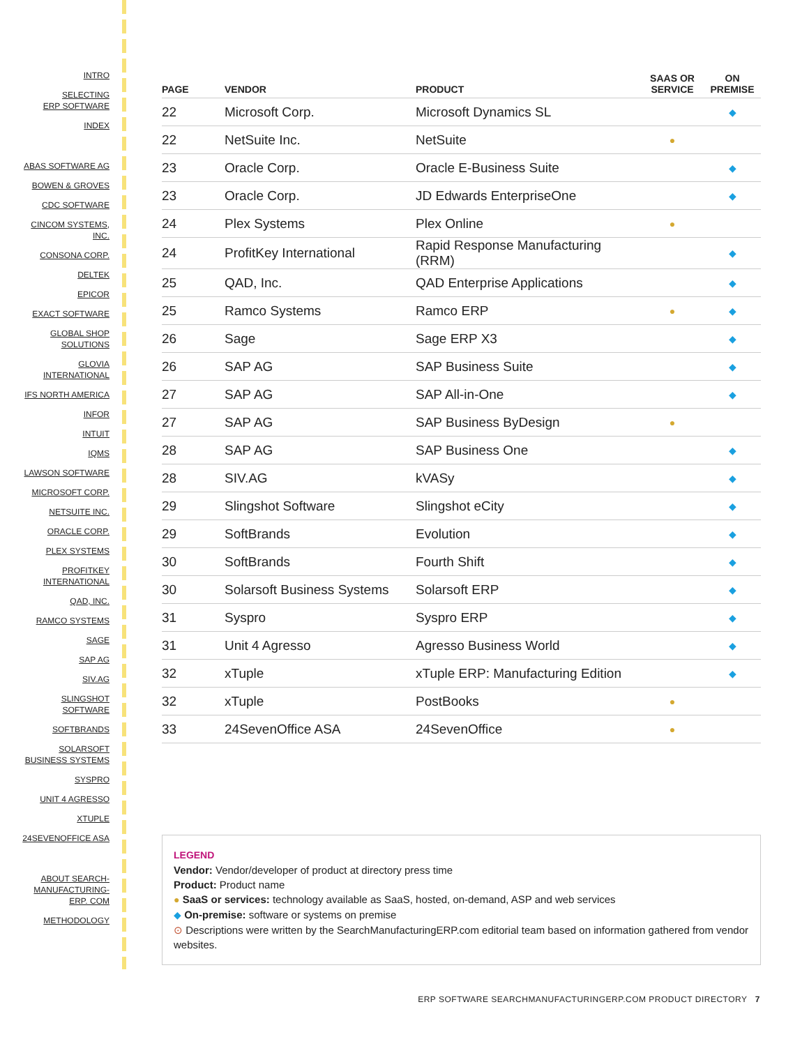INTRO
SELECTING
ERP SOFTWARE
INDEX
ABAS SOFTWARE AG
BOWEN & GROVES
CDC SOFTWARE
CINCOM SYSTEMS,
INC.
CONSONA CORP.
DELTEK
EPICOR
EXACT SOFTWARE
GLOBAL SHOP
SOLUTIONS
GLOVIA
INTERNATIONAL
IFS NORTH AMERICA
INFOR
INTUIT
IQMS
LAWSON SOFTWARE
MICROSOFT CORP.
NETSUITE INC.
ORACLE CORP.
PLEX SYSTEMS
PROFITKEY
INTERNATIONAL
QAD, INC.
RAMCO SYSTEMS
SAGE
SAP AG
SIV.AG
SLINGSHOT
SOFTWARE
SOFTBRANDS
SOLARSOFT
BUSINESS SYSTEMS
SYSPRO
UNIT 4 AGRESSO
XTUPLE
24SEVENOFFICE ASA
ABOUT SEARCH-
MANUFACTURING-
ERP. COM
METHODOLOGY
| PAGE | VENDOR | PRODUCT | SAAS OR SERVICE | ON PREMISE |
| --- | --- | --- | --- | --- |
| 22 | Microsoft Corp. | Microsoft Dynamics SL | | ◆ |
| 22 | NetSuite Inc. | NetSuite | ● | |
| 23 | Oracle Corp. | Oracle E-Business Suite | | ◆ |
| 23 | Oracle Corp. | JD Edwards EnterpriseOne | | ◆ |
| 24 | Plex Systems | Plex Online | ● | |
| 24 | ProfitKey International | Rapid Response Manufacturing (RRM) | | ◆ |
| 25 | QAD, Inc. | QAD Enterprise Applications | | ◆ |
| 25 | Ramco Systems | Ramco ERP | ● | ◆ |
| 26 | Sage | Sage ERP X3 | | ◆ |
| 26 | SAP AG | SAP Business Suite | | ◆ |
| 27 | SAP AG | SAP All-in-One | | ◆ |
| 27 | SAP AG | SAP Business ByDesign | ● | |
| 28 | SAP AG | SAP Business One | | ◆ |
| 28 | SIV.AG | kVASy | | ◆ |
| 29 | Slingshot Software | Slingshot eCity | | ◆ |
| 29 | SoftBrands | Evolution | | ◆ |
| 30 | SoftBrands | Fourth Shift | | ◆ |
| 30 | Solarsoft Business Systems | Solarsoft ERP | | ◆ |
| 31 | Syspro | Syspro ERP | | ◆ |
| 31 | Unit 4 Agresso | Agresso Business World | | ◆ |
| 32 | xTuple | xTuple ERP: Manufacturing Edition | | ◆ |
| 32 | xTuple | PostBooks | ● | |
| 33 | 24SevenOffice ASA | 24SevenOffice | ● | |
LEGEND
Vendor: Vendor/developer of product at directory press time
Product: Product name
● SaaS or services: technology available as SaaS, hosted, on-demand, ASP and web services
◆ On-premise: software or systems on premise
⊙ Descriptions were written by the SearchManufacturingERP.com editorial team based on information gathered from vendor websites.
ERP SOFTWARE SEARCHMANUFACTURINGERP.COM PRODUCT DIRECTORY 7